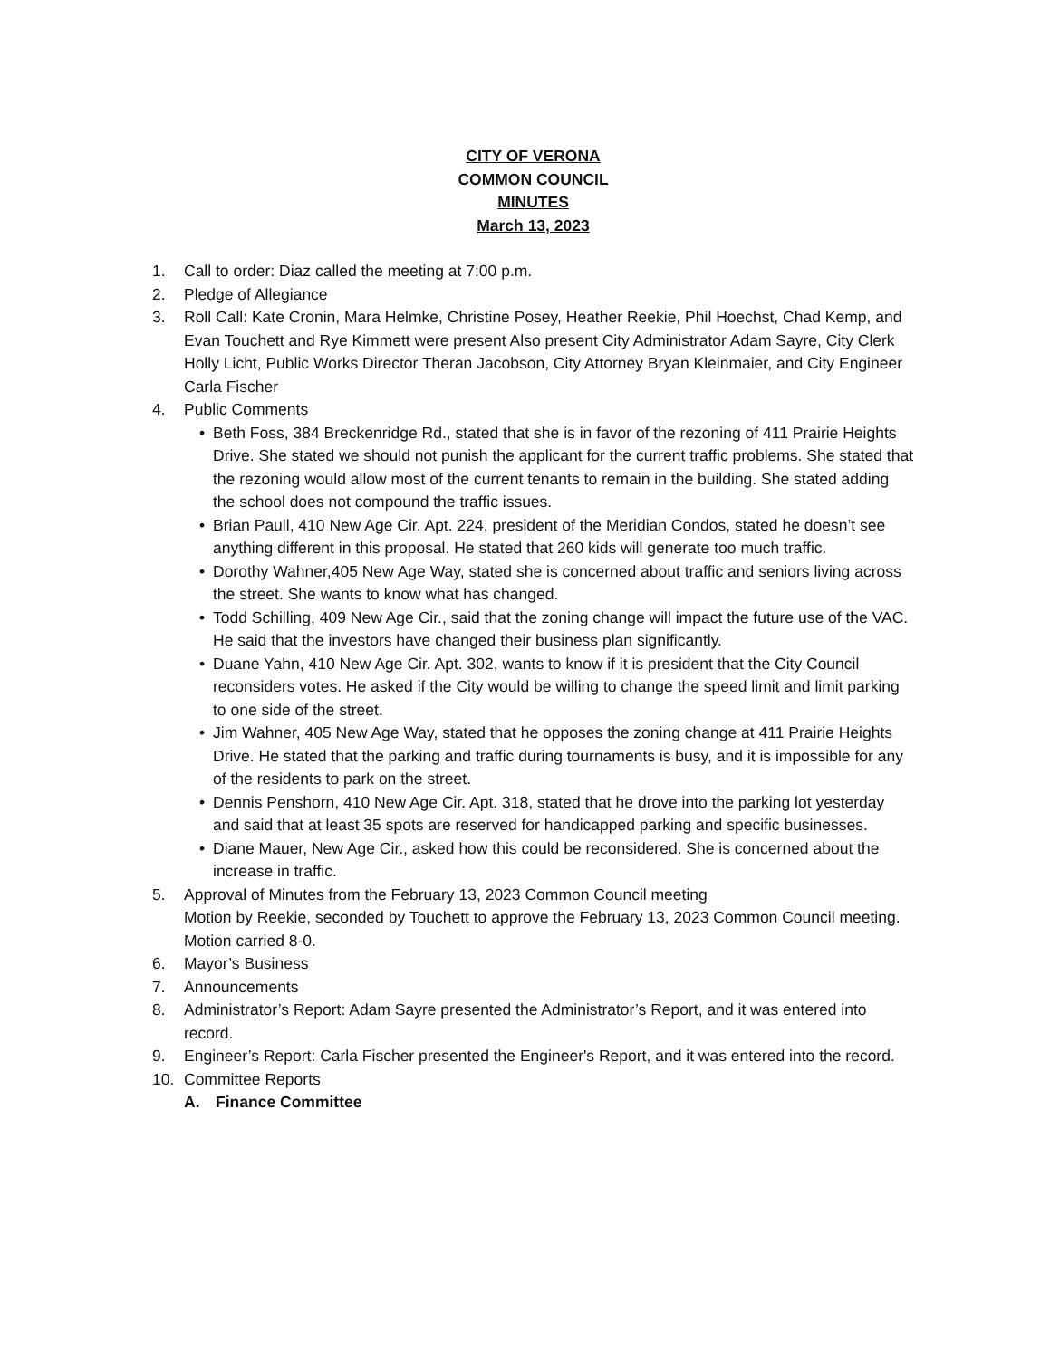CITY OF VERONA
COMMON COUNCIL
MINUTES
March 13, 2023
1. Call to order: Diaz called the meeting at 7:00 p.m.
2. Pledge of Allegiance
3. Roll Call: Kate Cronin, Mara Helmke, Christine Posey, Heather Reekie, Phil Hoechst, Chad Kemp, and Evan Touchett and Rye Kimmett were present Also present City Administrator Adam Sayre, City Clerk Holly Licht, Public Works Director Theran Jacobson, City Attorney Bryan Kleinmaier, and City Engineer Carla Fischer
4. Public Comments
• Beth Foss, 384 Breckenridge Rd., stated that she is in favor of the rezoning of 411 Prairie Heights Drive. She stated we should not punish the applicant for the current traffic problems. She stated that the rezoning would allow most of the current tenants to remain in the building. She stated adding the school does not compound the traffic issues.
• Brian Paull, 410 New Age Cir. Apt. 224, president of the Meridian Condos, stated he doesn’t see anything different in this proposal. He stated that 260 kids will generate too much traffic.
• Dorothy Wahner,405 New Age Way, stated she is concerned about traffic and seniors living across the street. She wants to know what has changed.
• Todd Schilling, 409 New Age Cir., said that the zoning change will impact the future use of the VAC. He said that the investors have changed their business plan significantly.
• Duane Yahn, 410 New Age Cir. Apt. 302, wants to know if it is president that the City Council reconsiders votes. He asked if the City would be willing to change the speed limit and limit parking to one side of the street.
• Jim Wahner, 405 New Age Way, stated that he opposes the zoning change at 411 Prairie Heights Drive. He stated that the parking and traffic during tournaments is busy, and it is impossible for any of the residents to park on the street.
• Dennis Penshorn, 410 New Age Cir. Apt. 318, stated that he drove into the parking lot yesterday and said that at least 35 spots are reserved for handicapped parking and specific businesses.
• Diane Mauer, New Age Cir., asked how this could be reconsidered. She is concerned about the increase in traffic.
5. Approval of Minutes from the February 13, 2023 Common Council meeting
Motion by Reekie, seconded by Touchett to approve the February 13, 2023 Common Council meeting. Motion carried 8-0.
6. Mayor’s Business
7. Announcements
8. Administrator’s Report: Adam Sayre presented the Administrator’s Report, and it was entered into record.
9. Engineer’s Report: Carla Fischer presented the Engineer's Report, and it was entered into the record.
10. Committee Reports
A. Finance Committee